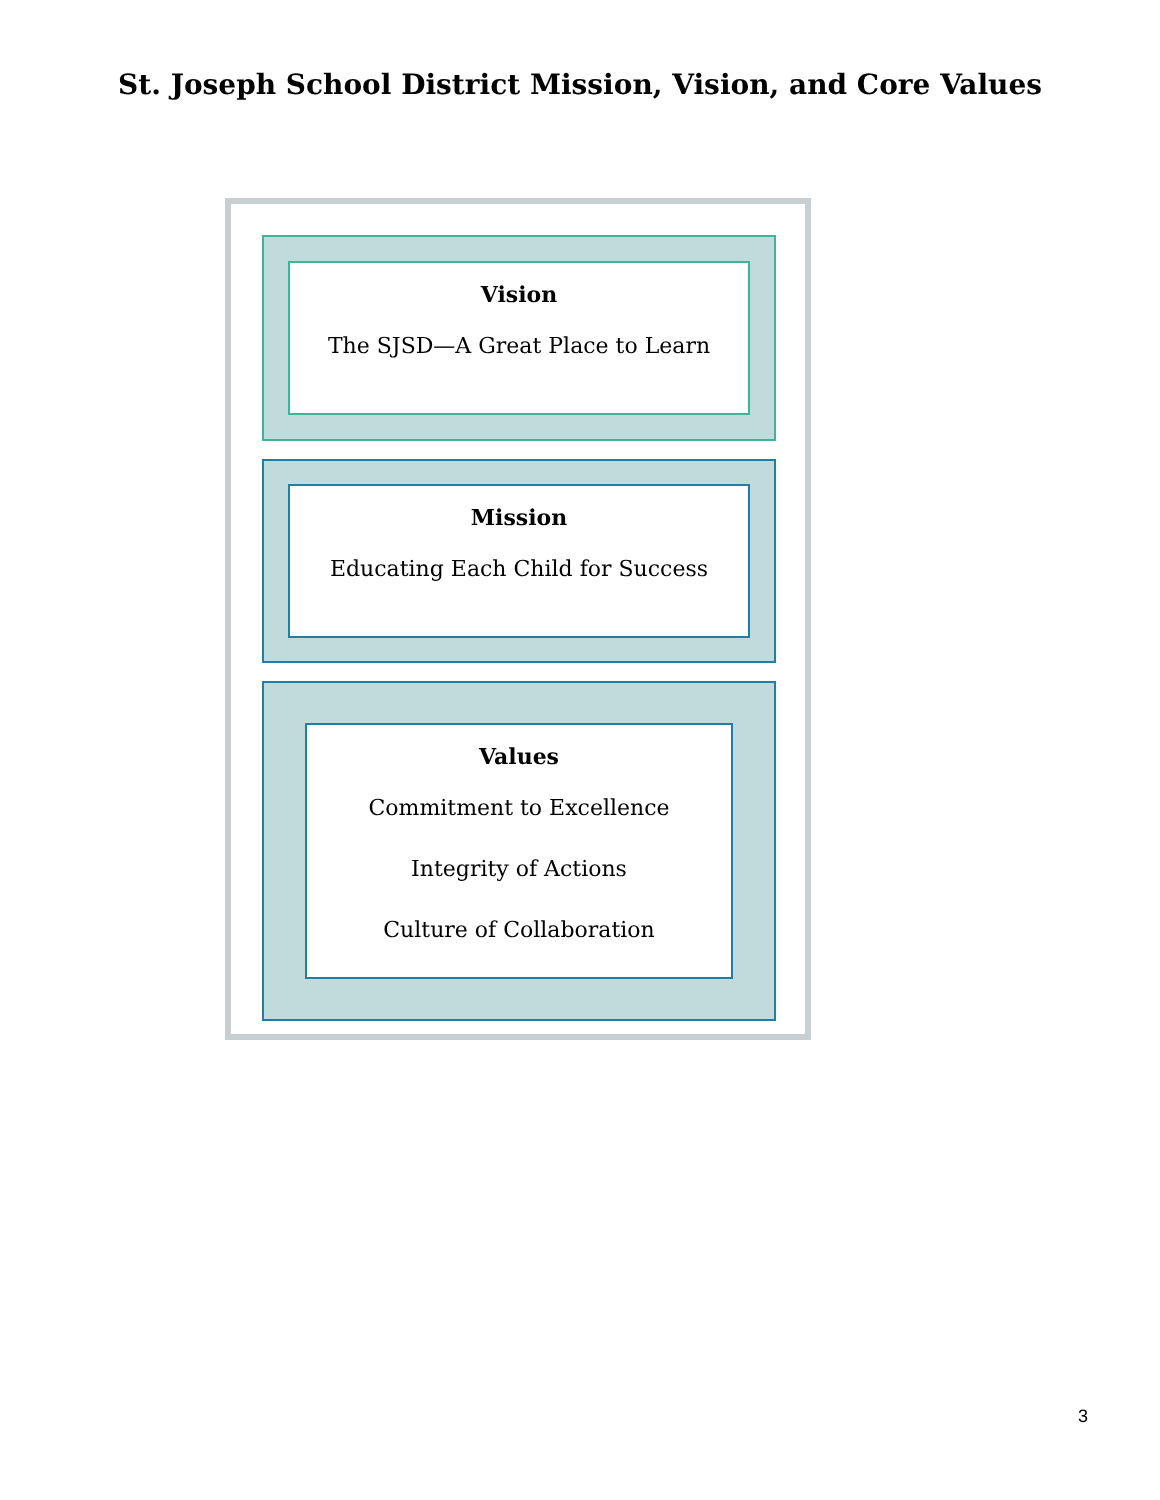St. Joseph School District Mission, Vision, and Core Values
Vision
The SJSD—A Great Place to Learn
Mission
Educating Each Child for Success
Values
Commitment to Excellence
Integrity of Actions
Culture of Collaboration
3